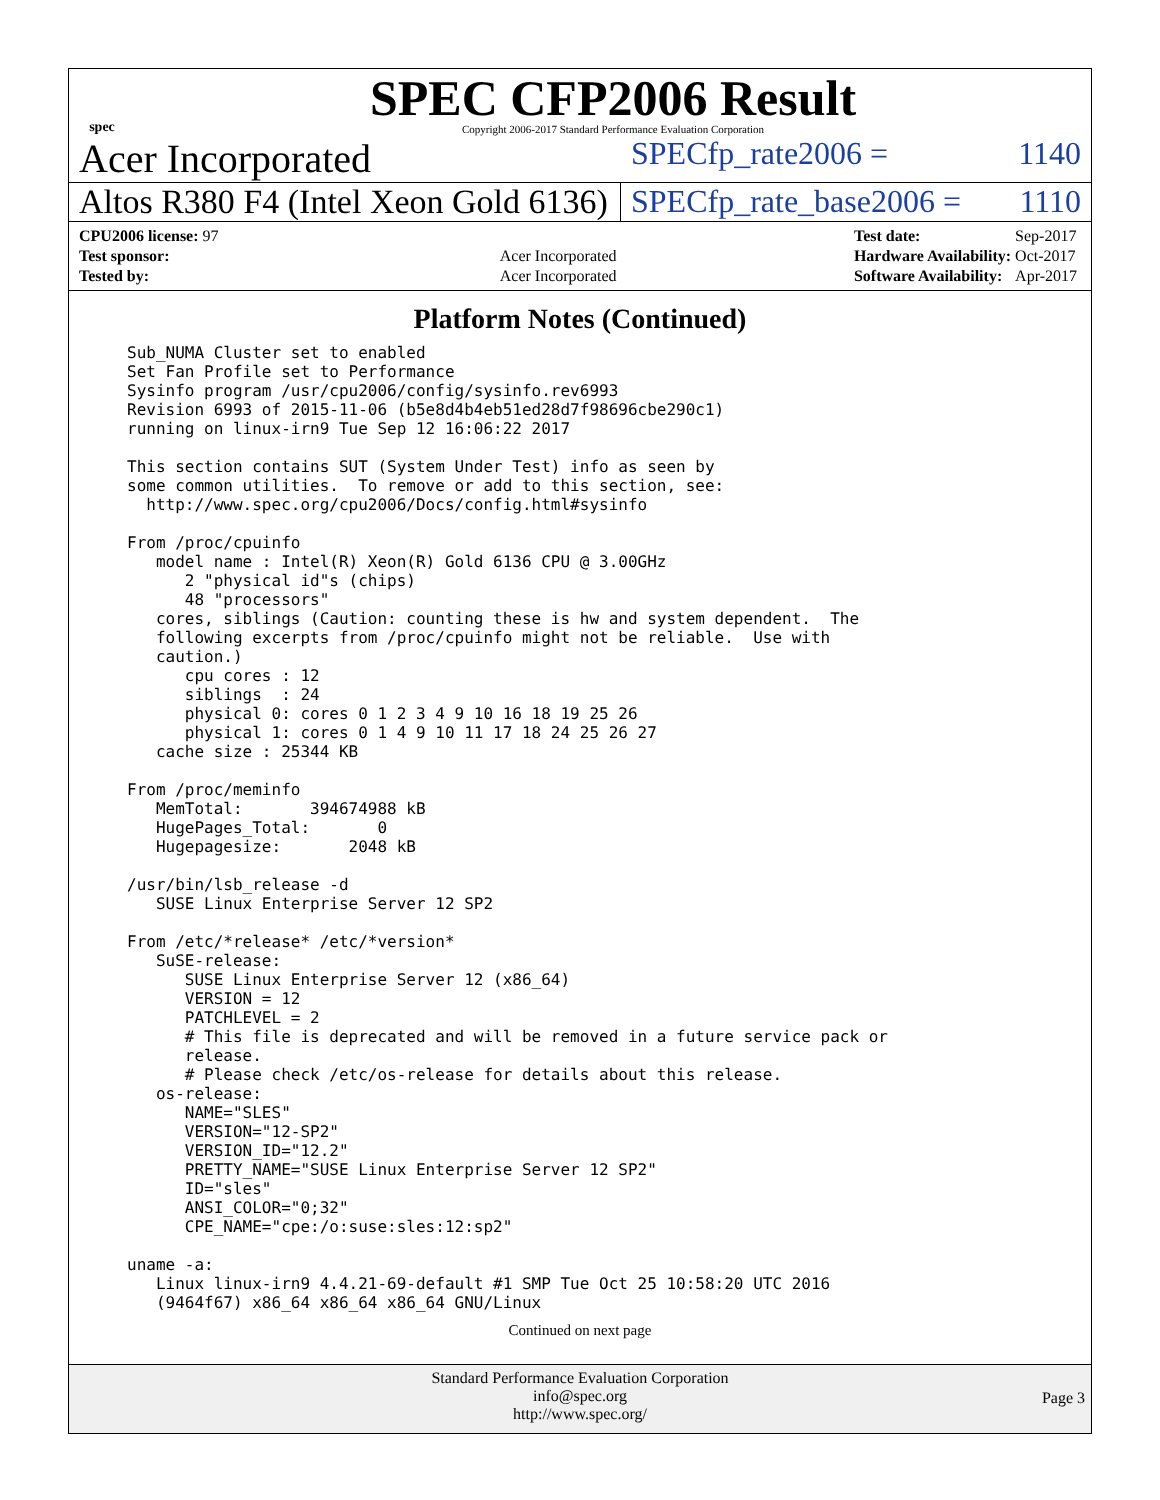spec
SPEC CFP2006 Result
Copyright 2006-2017 Standard Performance Evaluation Corporation
Acer Incorporated
SPECfp_rate2006 = 1140
Altos R380 F4 (Intel Xeon Gold 6136)
SPECfp_rate_base2006 = 1110
| CPU2006 license: 97 | |
| Test sponsor: | Acer Incorporated |
| Tested by: | Acer Incorporated |
| Test date: | Sep-2017 |
| Hardware Availability: | Oct-2017 |
| Software Availability: | Apr-2017 |
Platform Notes (Continued)
Sub_NUMA Cluster set to enabled
Set Fan Profile set to Performance
Sysinfo program /usr/cpu2006/config/sysinfo.rev6993
Revision 6993 of 2015-11-06 (b5e8d4b4eb51ed28d7f98696cbe290c1)
running on linux-irn9 Tue Sep 12 16:06:22 2017

This section contains SUT (System Under Test) info as seen by
some common utilities.  To remove or add to this section, see:
  http://www.spec.org/cpu2006/Docs/config.html#sysinfo

From /proc/cpuinfo
   model name : Intel(R) Xeon(R) Gold 6136 CPU @ 3.00GHz
      2 "physical id"s (chips)
      48 "processors"
   cores, siblings (Caution: counting these is hw and system dependent.  The
   following excerpts from /proc/cpuinfo might not be reliable.  Use with
   caution.)
      cpu cores : 12
      siblings  : 24
      physical 0: cores 0 1 2 3 4 9 10 16 18 19 25 26
      physical 1: cores 0 1 4 9 10 11 17 18 24 25 26 27
   cache size : 25344 KB

From /proc/meminfo
   MemTotal:       394674988 kB
   HugePages_Total:       0
   Hugepagesize:       2048 kB

/usr/bin/lsb_release -d
   SUSE Linux Enterprise Server 12 SP2

From /etc/*release* /etc/*version*
   SuSE-release:
      SUSE Linux Enterprise Server 12 (x86_64)
      VERSION = 12
      PATCHLEVEL = 2
      # This file is deprecated and will be removed in a future service pack or
      release.
      # Please check /etc/os-release for details about this release.
   os-release:
      NAME="SLES"
      VERSION="12-SP2"
      VERSION_ID="12.2"
      PRETTY_NAME="SUSE Linux Enterprise Server 12 SP2"
      ID="sles"
      ANSI_COLOR="0;32"
      CPE_NAME="cpe:/o:suse:sles:12:sp2"

uname -a:
   Linux linux-irn9 4.4.21-69-default #1 SMP Tue Oct 25 10:58:20 UTC 2016
   (9464f67) x86_64 x86_64 x86_64 GNU/Linux
Continued on next page
Standard Performance Evaluation Corporation
info@spec.org
http://www.spec.org/
Page 3